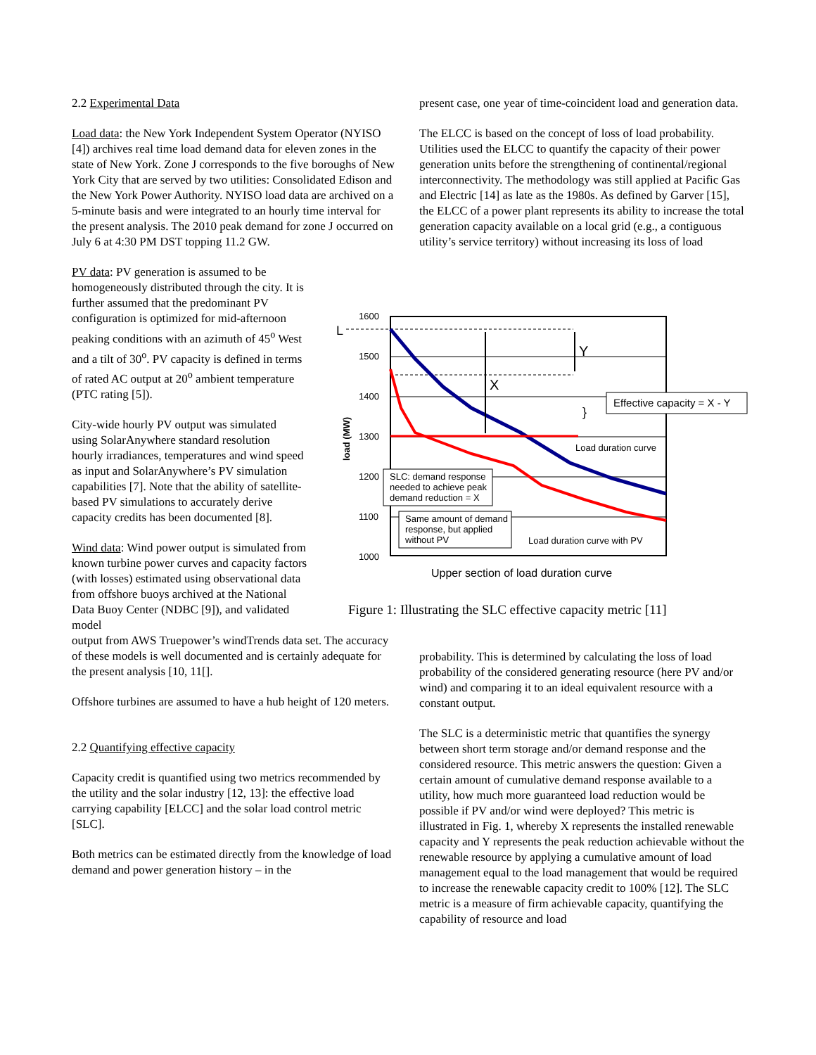2.2 Experimental Data
Load data: the New York Independent System Operator (NYISO [4]) archives real time load demand data for eleven zones in the state of New York. Zone J corresponds to the five boroughs of New York City that are served by two utilities: Consolidated Edison and the New York Power Authority. NYISO load data are archived on a 5-minute basis and were integrated to an hourly time interval for the present analysis. The 2010 peak demand for zone J occurred on July 6 at 4:30 PM DST topping 11.2 GW.
PV data: PV generation is assumed to be homogeneously distributed through the city. It is further assumed that the predominant PV configuration is optimized for mid-afternoon peaking conditions with an azimuth of 45<sup>o</sup> West and a tilt of 30<sup>o</sup>. PV capacity is defined in terms of rated AC output at 20<sup>o</sup> ambient temperature (PTC rating [5]).
City-wide hourly PV output was simulated using SolarAnywhere standard resolution hourly irradiances, temperatures and wind speed as input and SolarAnywhere’s PV simulation capabilities [7]. Note that the ability of satellite-based PV simulations to accurately derive capacity credits has been documented [8].
Wind data: Wind power output is simulated from known turbine power curves and capacity factors (with losses) estimated using observational data from offshore buoys archived at the National Data Buoy Center (NDBC [9]), and validated model
output from AWS Truepower’s windTrends data set. The accuracy of these models is well documented and is certainly adequate for the present analysis [10, 11[].
Offshore turbines are assumed to have a hub height of 120 meters.
2.2 Quantifying effective capacity
Capacity credit is quantified using two metrics recommended by the utility and the solar industry [12, 13]: the effective load carrying capability [ELCC] and the solar load control metric [SLC].
Both metrics can be estimated directly from the knowledge of load demand and power generation history – in the
present case, one year of time-coincident load and generation data.
The ELCC is based on the concept of loss of load probability. Utilities used the ELCC to quantify the capacity of their power generation units before the strengthening of continental/regional interconnectivity. The methodology was still applied at Pacific Gas and Electric [14] as late as the 1980s. As defined by Garver [15], the ELCC of a power plant represents its ability to increase the total generation capacity available on a local grid (e.g., a contiguous utility’s service territory) without increasing its loss of load
1600
1500
1400
1300
1200
1100
1000
load (MW)
L
X
Y
}
Effective capacity = X - Y
Load duration curve
SLC: demand response
needed to achieve peak
demand reduction = X
Same amount of demand
response, but applied
without PV
Load duration curve with PV
Upper section of load duration curve
Figure 1: Illustrating the SLC effective capacity metric [11]
probability. This is determined by calculating the loss of load probability of the considered generating resource (here PV and/or wind) and comparing it to an ideal equivalent resource with a constant output.
The SLC is a deterministic metric that quantifies the synergy between short term storage and/or demand response and the considered resource. This metric answers the question: Given a certain amount of cumulative demand response available to a utility, how much more guaranteed load reduction would be possible if PV and/or wind were deployed? This metric is illustrated in Fig. 1, whereby X represents the installed renewable capacity and Y represents the peak reduction achievable without the renewable resource by applying a cumulative amount of load management equal to the load management that would be required to increase the renewable capacity credit to 100% [12]. The SLC metric is a measure of firm achievable capacity, quantifying the capability of resource and load